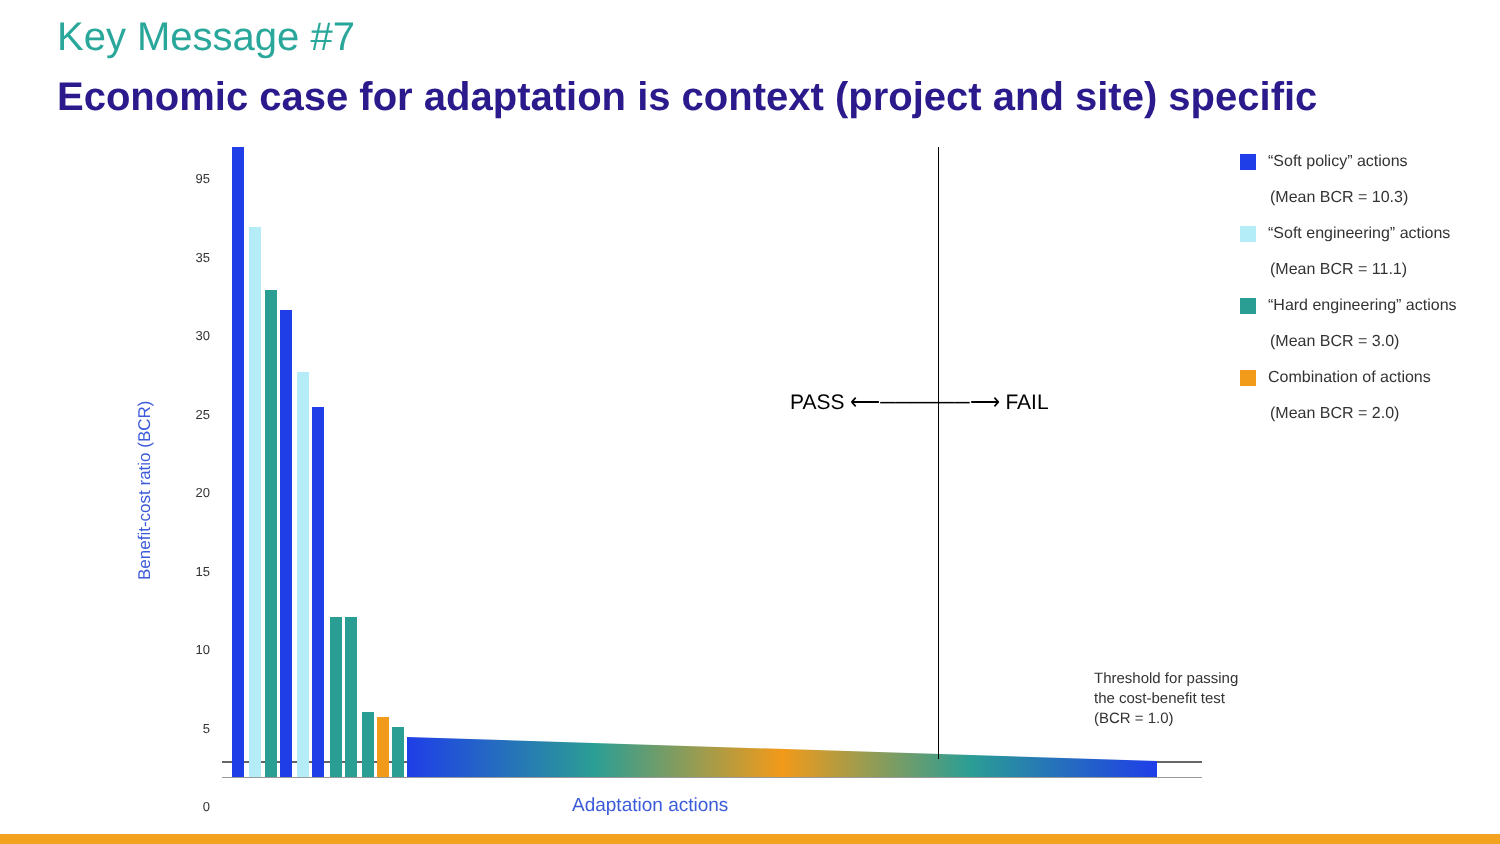Key Message #7
Economic case for adaptation is context (project and site) specific
95
35
30
25
20
15
10
5
0
Benefit-cost ratio (BCR)
PASS ⟵──────⟶ FAIL
Threshold for passing
the cost-benefit test
(BCR = 1.0)
Adaptation actions
“Soft policy” actions
(Mean BCR = 10.3)
“Soft engineering” actions
(Mean BCR = 11.1)
“Hard engineering” actions
(Mean BCR = 3.0)
Combination of actions
(Mean BCR = 2.0)